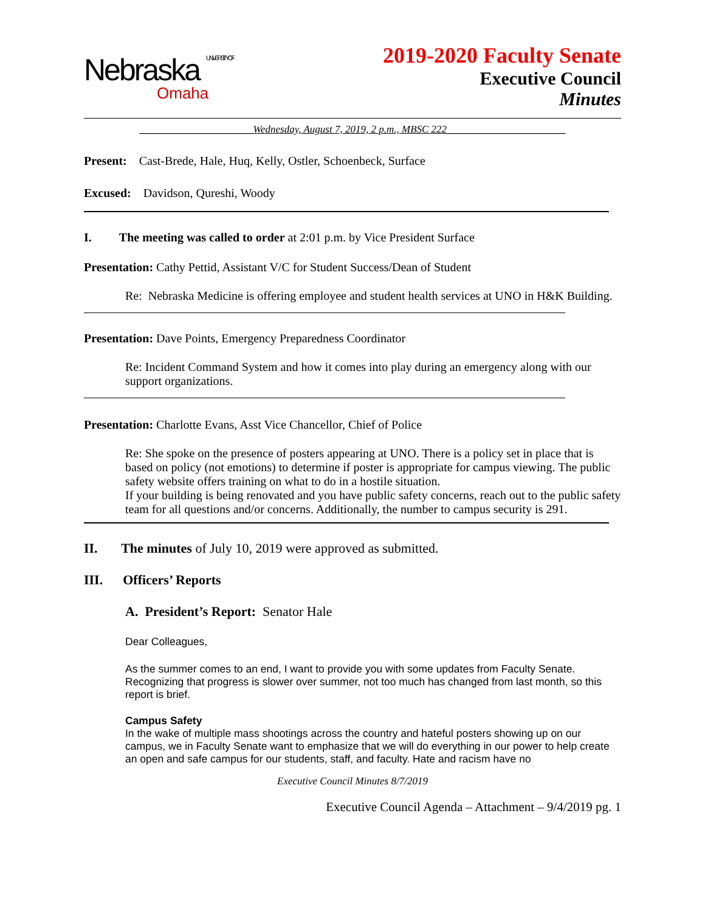Nebraska UNIVERSITY OF
Omaha
2019-2020 Faculty Senate
Executive Council
Minutes
______________________Wednesday, August 7, 2019, 2 p.m., MBSC 222_______________________
Present: Cast-Brede, Hale, Huq, Kelly, Ostler, Schoenbeck, Surface
Excused: Davidson, Qureshi, Woody
I. The meeting was called to order at 2:01 p.m. by Vice President Surface
Presentation: Cathy Pettid, Assistant V/C for Student Success/Dean of Student
Re: Nebraska Medicine is offering employee and student health services at UNO in H&K Building.
Presentation: Dave Points, Emergency Preparedness Coordinator
Re: Incident Command System and how it comes into play during an emergency along with our support organizations.
Presentation: Charlotte Evans, Asst Vice Chancellor, Chief of Police
Re: She spoke on the presence of posters appearing at UNO. There is a policy set in place that is based on policy (not emotions) to determine if poster is appropriate for campus viewing. The public safety website offers training on what to do in a hostile situation.
If your building is being renovated and you have public safety concerns, reach out to the public safety team for all questions and/or concerns. Additionally, the number to campus security is 291.
II. The minutes of July 10, 2019 were approved as submitted.
III. Officers’ Reports
A. President’s Report: Senator Hale
Dear Colleagues,
As the summer comes to an end, I want to provide you with some updates from Faculty Senate. Recognizing that progress is slower over summer, not too much has changed from last month, so this report is brief.
Campus Safety
In the wake of multiple mass shootings across the country and hateful posters showing up on our campus, we in Faculty Senate want to emphasize that we will do everything in our power to help create an open and safe campus for our students, staff, and faculty. Hate and racism have no
Executive Council Minutes 8/7/2019
Executive Council Agenda – Attachment – 9/4/2019 pg. 1